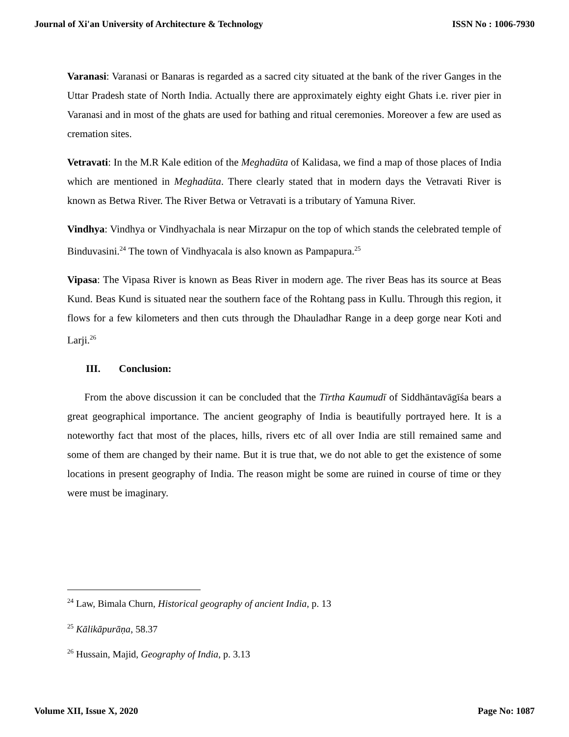Journal of Xi'an University of Architecture & Technology ISSN No : 1006-7930
Varanasi: Varanasi or Banaras is regarded as a sacred city situated at the bank of the river Ganges in the Uttar Pradesh state of North India. Actually there are approximately eighty eight Ghats i.e. river pier in Varanasi and in most of the ghats are used for bathing and ritual ceremonies. Moreover a few are used as cremation sites.
Vetravati: In the M.R Kale edition of the Meghadūta of Kalidasa, we find a map of those places of India which are mentioned in Meghadūta. There clearly stated that in modern days the Vetravati River is known as Betwa River. The River Betwa or Vetravati is a tributary of Yamuna River.
Vindhya: Vindhya or Vindhyachala is near Mirzapur on the top of which stands the celebrated temple of Binduvasini.<sup>24</sup> The town of Vindhyacala is also known as Pampapura.<sup>25</sup>
Vipasa: The Vipasa River is known as Beas River in modern age. The river Beas has its source at Beas Kund. Beas Kund is situated near the southern face of the Rohtang pass in Kullu. Through this region, it flows for a few kilometers and then cuts through the Dhauladhar Range in a deep gorge near Koti and Larji.<sup>26</sup>
III. Conclusion:
From the above discussion it can be concluded that the Tīrtha Kaumudī of Siddhāntavāgīśa bears a great geographical importance. The ancient geography of India is beautifully portrayed here. It is a noteworthy fact that most of the places, hills, rivers etc of all over India are still remained same and some of them are changed by their name. But it is true that, we do not able to get the existence of some locations in present geography of India. The reason might be some are ruined in course of time or they were must be imaginary.
<sup>24</sup> Law, Bimala Churn, Historical geography of ancient India, p. 13
<sup>25</sup> Kālikāpurāṇa, 58.37
<sup>26</sup> Hussain, Majid, Geography of India, p. 3.13
Volume XII, Issue X, 2020 Page No: 1087